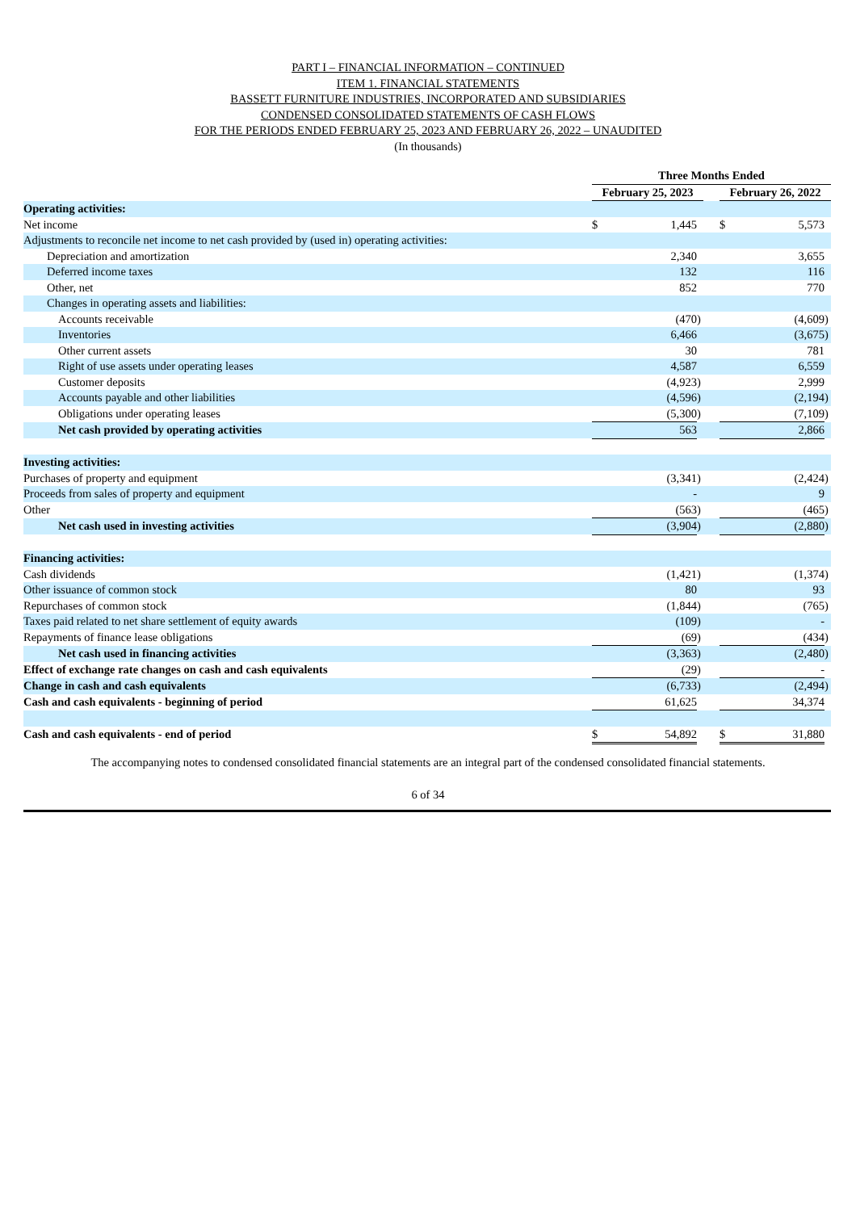PART I – FINANCIAL INFORMATION – CONTINUED
ITEM 1. FINANCIAL STATEMENTS
BASSETT FURNITURE INDUSTRIES, INCORPORATED AND SUBSIDIARIES
CONDENSED CONSOLIDATED STATEMENTS OF CASH FLOWS
FOR THE PERIODS ENDED FEBRUARY 25, 2023 AND FEBRUARY 26, 2022 – UNAUDITED
(In thousands)
| | Three Months Ended | | | | | | |
| --- | --- | --- | --- | --- | --- | --- | --- |
| | February 25, 2023 | | | | February 26, 2022 | | |
| Operating activities: | | | | | | | |
| Net income | $ | 1,445 | | | $ | 5,573 | |
| Adjustments to reconcile net income to net cash provided by (used in) operating activities: | | | | | | | |
| Depreciation and amortization | | 2,340 | | | | 3,655 | |
| Deferred income taxes | | 132 | | | | 116 | |
| Other, net | | 852 | | | | 770 | |
| Changes in operating assets and liabilities: | | | | | | | |
| Accounts receivable | | (470 | ) | | | (4,609 | ) |
| Inventories | | 6,466 | | | | (3,675 | ) |
| Other current assets | | 30 | | | | 781 | |
| Right of use assets under operating leases | | 4,587 | | | | 6,559 | |
| Customer deposits | | (4,923 | ) | | | 2,999 | |
| Accounts payable and other liabilities | | (4,596 | ) | | | (2,194 | ) |
| Obligations under operating leases | | (5,300 | ) | | | (7,109 | ) |
| Net cash provided by operating activities | | 563 | | | | 2,866 | |
| Investing activities: | | | | | | | |
| Purchases of property and equipment | | (3,341 | ) | | | (2,424 | ) |
| Proceeds from sales of property and equipment | | - | | | | 9 | |
| Other | | (563 | ) | | | (465 | ) |
| Net cash used in investing activities | | (3,904 | ) | | | (2,880 | ) |
| Financing activities: | | | | | | | |
| Cash dividends | | (1,421 | ) | | | (1,374 | ) |
| Other issuance of common stock | | 80 | | | | 93 | |
| Repurchases of common stock | | (1,844 | ) | | | (765 | ) |
| Taxes paid related to net share settlement of equity awards | | (109 | ) | | | - | |
| Repayments of finance lease obligations | | (69 | ) | | | (434 | ) |
| Net cash used in financing activities | | (3,363 | ) | | | (2,480 | ) |
| Effect of exchange rate changes on cash and cash equivalents | | (29 | ) | | | - | |
| Change in cash and cash equivalents | | (6,733 | ) | | | (2,494 | ) |
| Cash and cash equivalents - beginning of period | | 61,625 | | | | 34,374 | |
| Cash and cash equivalents - end of period | $ | 54,892 | | | $ | 31,880 | |
The accompanying notes to condensed consolidated financial statements are an integral part of the condensed consolidated financial statements.
6 of 34